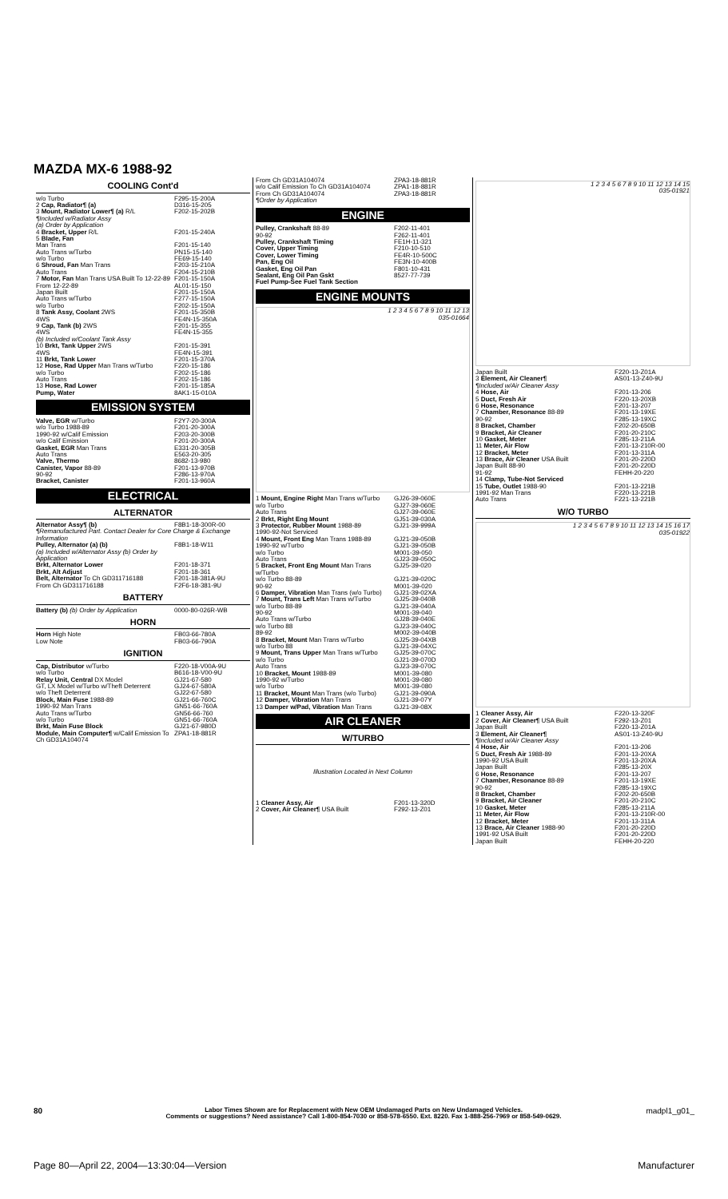MAZDA MX-6 1988-92
COOLING Cont'd
| w/o Turbo | F295-15-200A |
| 2 Cap, Radiator¶ (a) | D316-15-205 |
| 3 Mount, Radiator Lower¶ (a) R/L | F202-15-202B |
| ¶Included w/Radiator Assy | |
| (a) Order by Application | |
| 4 Bracket, Upper R/L | F201-15-240A |
| 5 Blade, Fan | |
| Man Trans | F201-15-140 |
| Auto Trans w/Turbo | PN15-15-140 |
| w/o Turbo | FE69-15-140 |
| 6 Shroud, Fan Man Trans | F203-15-210A |
| Auto Trans | F204-15-210B |
| 7 Motor, Fan Man Trans USA Built To 12-22-89 | F201-15-150A |
| From 12-22-89 | AL01-15-150 |
| Japan Built | F201-15-150A |
| Auto Trans w/Turbo | F277-15-150A |
| w/o Turbo | F202-15-150A |
| 8 Tank Assy, Coolant 2WS | F201-15-350B |
| 4WS | FE4N-15-350A |
| 9 Cap, Tank (b) 2WS | F201-15-355 |
| 4WS | FE4N-15-355 |
| (b) Included w/Coolant Tank Assy | |
| 10 Brkt, Tank Upper 2WS | F201-15-391 |
| 4WS | FE4N-15-391 |
| 11 Brkt, Tank Lower | F201-15-370A |
| 12 Hose, Rad Upper Man Trans w/Turbo | F220-15-186 |
| w/o Turbo | F202-15-186 |
| Auto Trans | F202-15-186 |
| 13 Hose, Rad Lower | F201-15-185A |
| Pump, Water | 8AK1-15-010A |
EMISSION SYSTEM
| Valve, EGR w/Turbo | F2Y7-20-300A |
| w/o Turbo 1988-89 | F201-20-300A |
| 1990-92 w/Calif Emission | F203-20-300B |
| w/o Calif Emission | F201-20-300A |
| Gasket, EGR Man Trans | E331-20-305B |
| Auto Trans | E563-20-305 |
| Valve, Thermo | 8682-13-980 |
| Canister, Vapor 88-89 | F201-13-970B |
| 90-92 | F286-13-970A |
| Bracket, Canister | F201-13-960A |
ELECTRICAL
ALTERNATOR
| Alternator Assy¶ (b) | F8B1-18-300R-00 |
| ¶Remanufactured Part. Contact Dealer for Core Charge & Exchange Information | |
| Pulley, Alternator (a) (b) | F8B1-18-W11 |
| (a) Included w/Alternator Assy (b) Order by Application | |
| Brkt, Alternator Lower | F201-18-371 |
| Brkt, Alt Adjust | F201-18-361 |
| Belt, Alternator To Ch GD311716188 | F201-18-381A-9U |
| From Ch GD311716188 | F2F6-18-381-9U |
BATTERY
| Battery (b) (b) Order by Application | 0000-80-026R-WB |
HORN
| Horn High Note | FB03-66-780A |
| Low Note | FB03-66-790A |
IGNITION
| Cap, Distributor w/Turbo | F220-18-V00A-9U |
| w/o Turbo | B616-18-V00-9U |
| Relay Unit, Central DX Model | GJ21-67-580 |
| GT, LX Model w/Turbo w/Theft Deterrent | GJ24-67-580A |
| w/o Theft Deterrent | GJ22-67-580 |
| Block, Main Fuse 1988-89 | GJ21-66-760C |
| 1990-92 Man Trans | GN51-66-760A |
| Auto Trans w/Turbo | GN56-66-760 |
| w/o Turbo | GN51-66-760A |
| Brkt, Main Fuse Block | GJ21-67-980D |
| Module, Main Computer¶ w/Calif Emission To Ch GD31A104074 | ZPA1-18-881R |
| From Ch GD31A104074 | ZPA3-18-881R |
| w/o Calif Emission To Ch GD31A104074 | ZPA1-18-881R |
| From Ch GD31A104074 | ZPA3-18-881R |
| ¶Order by Application | |
ENGINE
| Pulley, Crankshaft 88-89 | F202-11-401 |
| 90-92 | F262-11-401 |
| Pulley, Crankshaft Timing | FE1H-11-321 |
| Cover, Upper Timing | F210-10-510 |
| Cover, Lower Timing | FE4R-10-500C |
| Pan, Eng Oil | FE3N-10-400B |
| Gasket, Eng Oil Pan | F801-10-431 |
| Sealant, Eng Oil Pan Gskt | 8527-77-739 |
| Fuel Pump-See Fuel Tank Section | |
ENGINE MOUNTS
1 2 3 4 5 6 7 8 9 10 11 12 13
035-01664
| 1 Mount, Engine Right Man Trans w/Turbo | GJ26-39-060E |
| w/o Turbo | GJ27-39-060E |
| Auto Trans | GJ27-39-060E |
| 2 Brkt, Right Eng Mount | GJ51-39-030A |
| 3 Protector, Rubber Mount 1988-89 | GJ21-39-999A |
| 1990-92-Not Serviced | |
| 4 Mount, Front Eng Man Trans 1988-89 | GJ21-39-050B |
| 1990-92 w/Turbo | GJ21-39-050B |
| w/o Turbo | M001-39-050 |
| Auto Trans | GJ23-39-050C |
| 5 Bracket, Front Eng Mount Man Trans w/Turbo | GJ25-39-020 |
| w/o Turbo 88-89 | GJ21-39-020C |
| 90-92 | M001-39-020 |
| 6 Damper, Vibration Man Trans (w/o Turbo) | GJ21-39-02XA |
| 7 Mount, Trans Left Man Trans w/Turbo | GJ25-39-040B |
| w/o Turbo 88-89 | GJ21-39-040A |
| 90-92 | M001-39-040 |
| Auto Trans w/Turbo | GJ28-39-040E |
| w/o Turbo 88 | GJ23-39-040C |
| 89-92 | M002-39-040B |
| 8 Bracket, Mount Man Trans w/Turbo | GJ25-39-04XB |
| w/o Turbo 88 | GJ21-39-04XC |
| 9 Mount, Trans Upper Man Trans w/Turbo | GJ25-39-070C |
| w/o Turbo | GJ21-39-070D |
| Auto Trans | GJ23-39-070C |
| 10 Bracket, Mount 1988-89 | M001-39-080 |
| 1990-92 w/Turbo | M001-39-080 |
| w/o Turbo | M001-39-080 |
| 11 Bracket, Mount Man Trans (w/o Turbo) | GJ21-39-090A |
| 12 Damper, Vibration Man Trans | GJ21-39-07Y |
| 13 Damper w/Pad, Vibration Man Trans | GJ21-39-08X |
AIR CLEANER
W/TURBO
Illustration Located in Next Column
| 1 Cleaner Assy, Air | F201-13-320D |
| 2 Cover, Air Cleaner¶ USA Built | F292-13-Z01 |
1 2 3 4 5 6 7 8 9 10 11 12 13 14 15
035-01921
| Japan Built | F220-13-Z01A |
| 3 Element, Air Cleaner¶ | AS01-13-Z40-9U |
| ¶Included w/Air Cleaner Assy | |
| 4 Hose, Air | F201-13-206 |
| 5 Duct, Fresh Air | F220-13-20XB |
| 6 Hose, Resonance | F201-13-207 |
| 7 Chamber, Resonance 88-89 | F201-13-19XE |
| 90-92 | F285-13-19XC |
| 8 Bracket, Chamber | F202-20-650B |
| 9 Bracket, Air Cleaner | F201-20-210C |
| 10 Gasket, Meter | F285-13-211A |
| 11 Meter, Air Flow | F201-13-210R-00 |
| 12 Bracket, Meter | F201-13-311A |
| 13 Brace, Air Cleaner USA Built | F201-20-220D |
| Japan Built 88-90 | F201-20-220D |
| 91-92 | FEHH-20-220 |
| 14 Clamp, Tube-Not Serviced | |
| 15 Tube, Outlet 1988-90 | F201-13-221B |
| 1991-92 Man Trans | F220-13-221B |
| Auto Trans | F221-13-221B |
W/O TURBO
1 2 3 4 5 6 7 8 9 10 11 12 13 14 15 16 17
035-01922
| 1 Cleaner Assy, Air | F220-13-320F |
| 2 Cover, Air Cleaner¶ USA Built | F292-13-Z01 |
| Japan Built | F220-13-Z01A |
| 3 Element, Air Cleaner¶ | AS01-13-Z40-9U |
| ¶Included w/Air Cleaner Assy | |
| 4 Hose, Air | F201-13-206 |
| 5 Duct, Fresh Air 1988-89 | F201-13-20XA |
| 1990-92 USA Built | F201-13-20XA |
| Japan Built | F285-13-20X |
| 6 Hose, Resonance | F201-13-207 |
| 7 Chamber, Resonance 88-89 | F201-13-19XE |
| 90-92 | F285-13-19XC |
| 8 Bracket, Chamber | F202-20-650B |
| 9 Bracket, Air Cleaner | F201-20-210C |
| 10 Gasket, Meter | F285-13-211A |
| 11 Meter, Air Flow | F201-13-210R-00 |
| 12 Bracket, Meter | F201-13-311A |
| 13 Brace, Air Cleaner 1988-90 | F201-20-220D |
| 1991-92 USA Built | F201-20-220D |
| Japan Built | FEHH-20-220 |
80
Labor Times Shown are for Replacement with New OEM Undamaged Parts on New Undamaged Vehicles.
Comments or suggestions? Need assistance? Call 1-800-854-7030 or 858-578-6550. Ext. 8220. Fax 1-888-256-7969 or 858-549-0629.
madpl1_g01_
Page 80—April 22, 2004—13:30:04—Version
Manufacturer